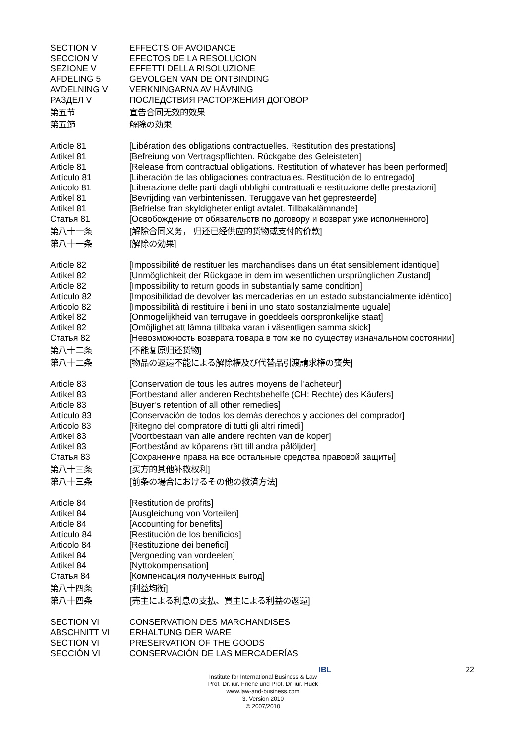| SECTION V | EFFECTS OF AVOIDANCE |
| SECCION V | EFECTOS DE LA RESOLUCION |
| SEZIONE V | EFFETTI DELLA RISOLUZIONE |
| AFDELING 5 | GEVOLGEN VAN DE ONTBINDING |
| AVDELNING V | VERKNINGARNA AV HÄVNING |
| РАЗДЕЛ V | ПОСЛЕДСТВИЯ РАСТОРЖЕНИЯ ДОГОВОР |
| 第五节 | 宣告合同无效的效果 |
| 第五節 | 解除の効果 |
| Article 81 | [Libération des obligations contractuelles. Restitution des prestations] |
| Artikel 81 | [Befreiung von Vertragspflichten. Rückgabe des Geleisteten] |
| Article 81 | [Release from contractual obligations. Restitution of whatever has been performed] |
| Artículo 81 | [Liberación de las obligaciones contractuales. Restitución de lo entregado] |
| Articolo 81 | [Liberazione delle parti dagli obblighi contrattuali e restituzione delle prestazioni] |
| Artikel 81 | [Bevrijding van verbintenissen. Teruggave van het gepresteerde] |
| Artikel 81 | [Befrielse fran skyldigheter enligt avtalet. Tillbakalämnande] |
| Статья 81 | [Освобождение от обязательств по договору и возврат уже исполненного] |
| 第八十一条 | [解除合同义务， 归还已经供应的货物或支付的价款] |
| 第八十一条 | [解除の効果] |
| Article 82 | [Impossibilité de restituer les marchandises dans un état sensiblement identique] |
| Artikel 82 | [Unmöglichkeit der Rückgabe in dem im wesentlichen ursprünglichen Zustand] |
| Article 82 | [Impossibility to return goods in substantially same condition] |
| Artículo 82 | [Imposibilidad de devolver las mercaderías en un estado substancialmente idéntico] |
| Articolo 82 | [Impossibilità di restituire i beni in uno stato sostanzialmente uguale] |
| Artikel 82 | [Onmogelijkheid van terrugave in goeddeels oorspronkelijke staat] |
| Artikel 82 | [Omöjlighet att lämna tillbaka varan i väsentligen samma skick] |
| Статья 82 | [Невозможность возврата товара в том же по существу изначальном состоянии] |
| 第八十二条 | [不能复原归还货物] |
| 第八十二条 | [物品の返還不能による解除権及び代替品引渡請求権の喪失] |
| Article 83 | [Conservation de tous les autres moyens de l’acheteur] |
| Artikel 83 | [Fortbestand aller anderen Rechtsbehelfe (CH: Rechte) des Käufers] |
| Article 83 | [Buyer’s retention of all other remedies] |
| Artículo 83 | [Conservación de todos los demás derechos y acciones del comprador] |
| Articolo 83 | [Ritegno del compratore di tutti gli altri rimedi] |
| Artikel 83 | [Voortbestaan van alle andere rechten van de koper] |
| Artikel 83 | [Fortbestånd av köparens rätt till andra påföljder] |
| Статья 83 | [Сохранение права на все остальные средства правовой защиты] |
| 第八十三条 | [买方的其他补救权利] |
| 第八十三条 | [前条の場合におけるその他の救済方法] |
| Article 84 | [Restitution de profits] |
| Artikel 84 | [Ausgleichung von Vorteilen] |
| Article 84 | [Accounting for benefits] |
| Artículo 84 | [Restitución de los benificios] |
| Articolo 84 | [Restituzione dei benefici] |
| Artikel 84 | [Vergoeding van vordeelen] |
| Artikel 84 | [Nyttokompensation] |
| Статья 84 | [Компенсация полученных выгод] |
| 第八十四条 | [利益均衡] |
| 第八十四条 | [売主による利息の支払、買主による利益の返還] |
| SECTION VI | CONSERVATION DES MARCHANDISES |
| ABSCHNITT VI | ERHALTUNG DER WARE |
| SECTION VI | PRESERVATION OF THE GOODS |
| SECCIÓN VI | CONSERVACIÓN DE LAS MERCADERÍAS |
22
IBL
Institute for International Business & Law
Prof. Dr. iur. Friehe und Prof. Dr. iur. Huck
www.law-and-business.com
3. Version 2010
© 2007/2010